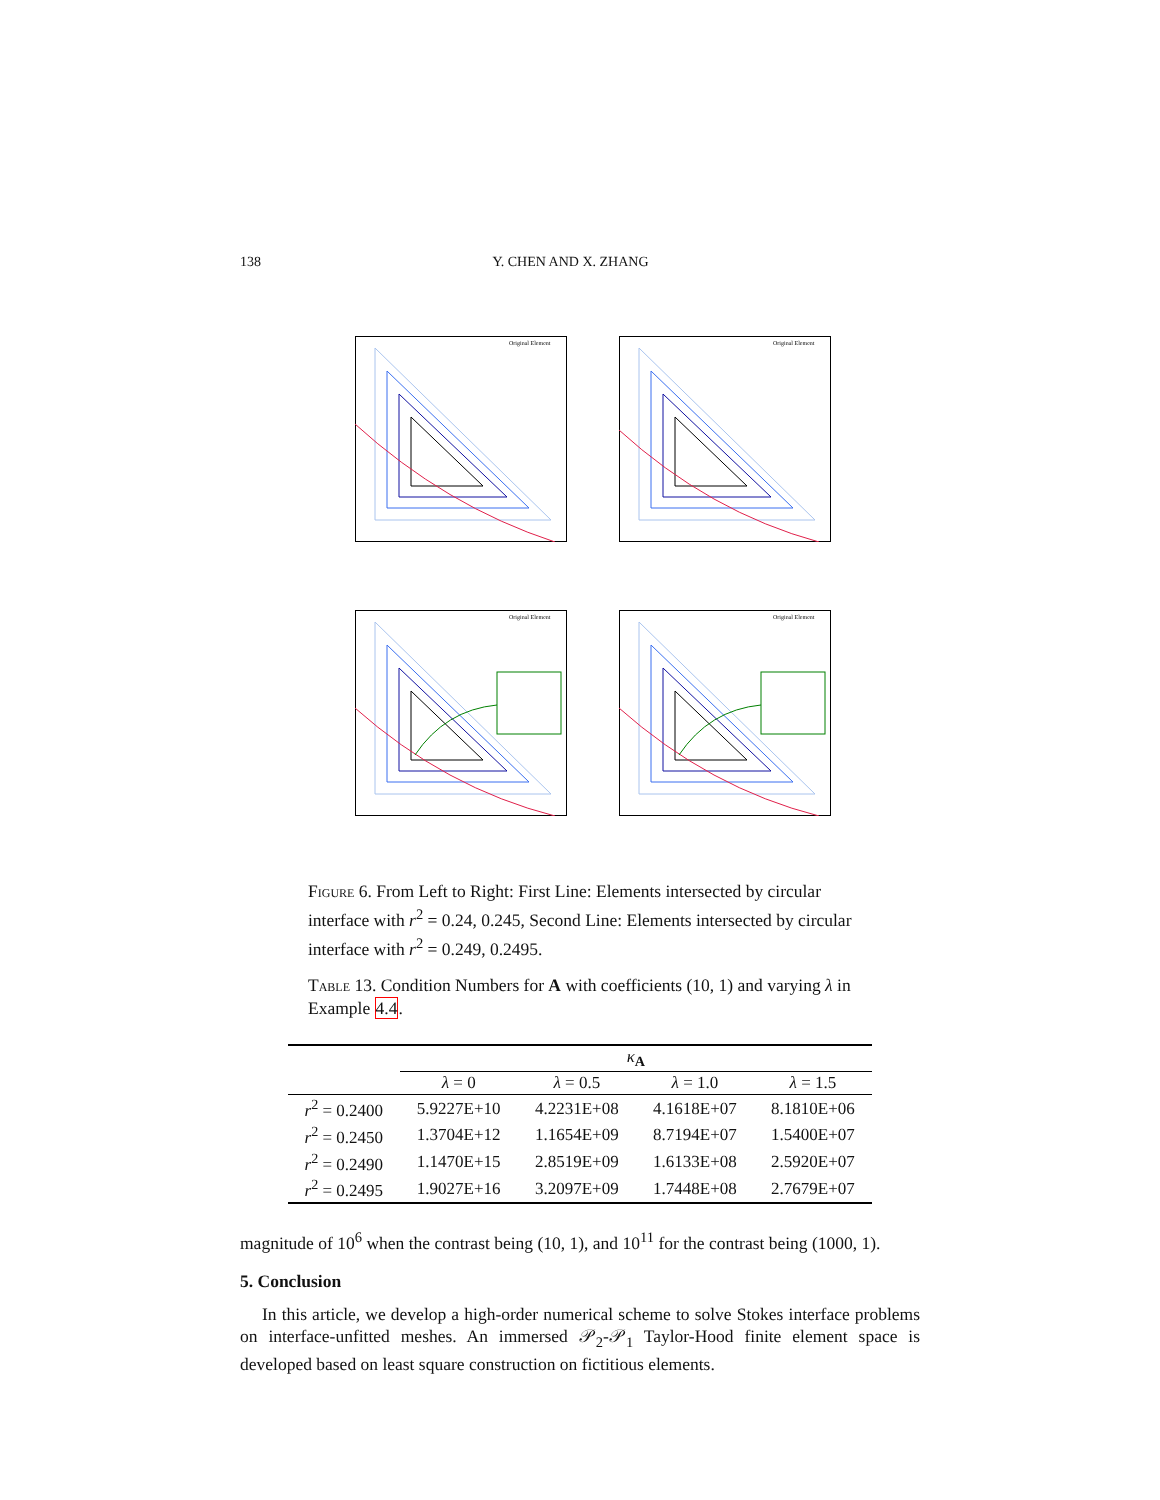138 Y. CHEN AND X. ZHANG
Original Element
Original Element
Original Element
Original Element
Figure 6. From Left to Right: First Line: Elements intersected by circular interface with r<sup>2</sup> = 0.24, 0.245, Second Line: Elements intersected by circular interface with r<sup>2</sup> = 0.249, 0.2495.
Table 13. Condition Numbers for A with coefficients (10, 1) and varying λ in Example 4.4.
| | κ<sub>A</sub> | | | |
| --- | --- | --- | --- | --- |
| | λ = 0 | λ = 0.5 | λ = 1.0 | λ = 1.5 |
| r<sup>2</sup> = 0.2400 | 5.9227E+10 | 4.2231E+08 | 4.1618E+07 | 8.1810E+06 |
| r<sup>2</sup> = 0.2450 | 1.3704E+12 | 1.1654E+09 | 8.7194E+07 | 1.5400E+07 |
| r<sup>2</sup> = 0.2490 | 1.1470E+15 | 2.8519E+09 | 1.6133E+08 | 2.5920E+07 |
| r<sup>2</sup> = 0.2495 | 1.9027E+16 | 3.2097E+09 | 1.7448E+08 | 2.7679E+07 |
magnitude of 10<sup>6</sup> when the contrast being (10, 1), and 10<sup>11</sup> for the contrast being (1000, 1).
5. Conclusion
In this article, we develop a high-order numerical scheme to solve Stokes interface problems on interface-unfitted meshes. An immersed 𝒫<sub>2</sub>-𝒫<sub>1</sub> Taylor-Hood finite element space is developed based on least square construction on fictitious elements.